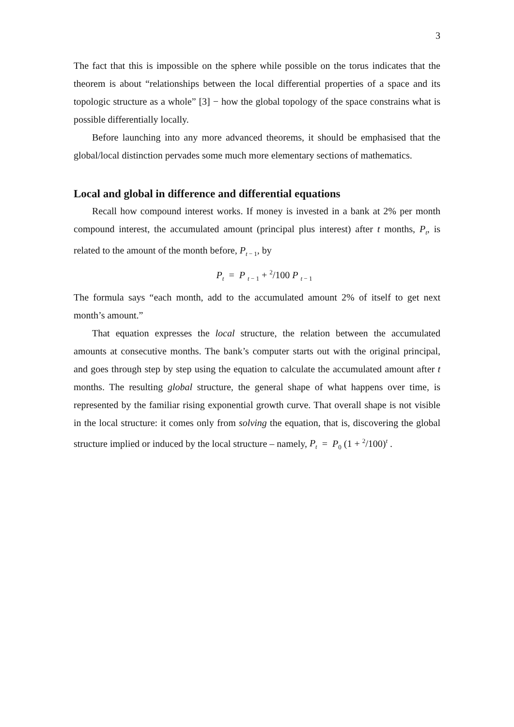3
The fact that this is impossible on the sphere while possible on the torus indicates that the theorem is about “relationships between the local differential properties of a space and its topologic structure as a whole” [3] − how the global topology of the space constrains what is possible differentially locally.
Before launching into any more advanced theorems, it should be emphasised that the global/local distinction pervades some much more elementary sections of mathematics.
Local and global in difference and differential equations
Recall how compound interest works. If money is invested in a bank at 2% per month compound interest, the accumulated amount (principal plus interest) after t months, P<sub>t</sub>, is related to the amount of the month before, P<sub>t</sub><sub>− 1</sub>, by
P<sub>t</sub> = P <sub>t − 1</sub> + <sup>2</sup>/100 P <sub>t − 1</sub>
The formula says “each month, add to the accumulated amount 2% of itself to get next month’s amount.”
That equation expresses the local structure, the relation between the accumulated amounts at consecutive months. The bank’s computer starts out with the original principal, and goes through step by step using the equation to calculate the accumulated amount after t months. The resulting global structure, the general shape of what happens over time, is represented by the familiar rising exponential growth curve. That overall shape is not visible in the local structure: it comes only from solving the equation, that is, discovering the global structure implied or induced by the local structure – namely, P<sub>t</sub> = P<sub>0</sub> (1 + <sup>2</sup>/100)<sup>t</sup> .